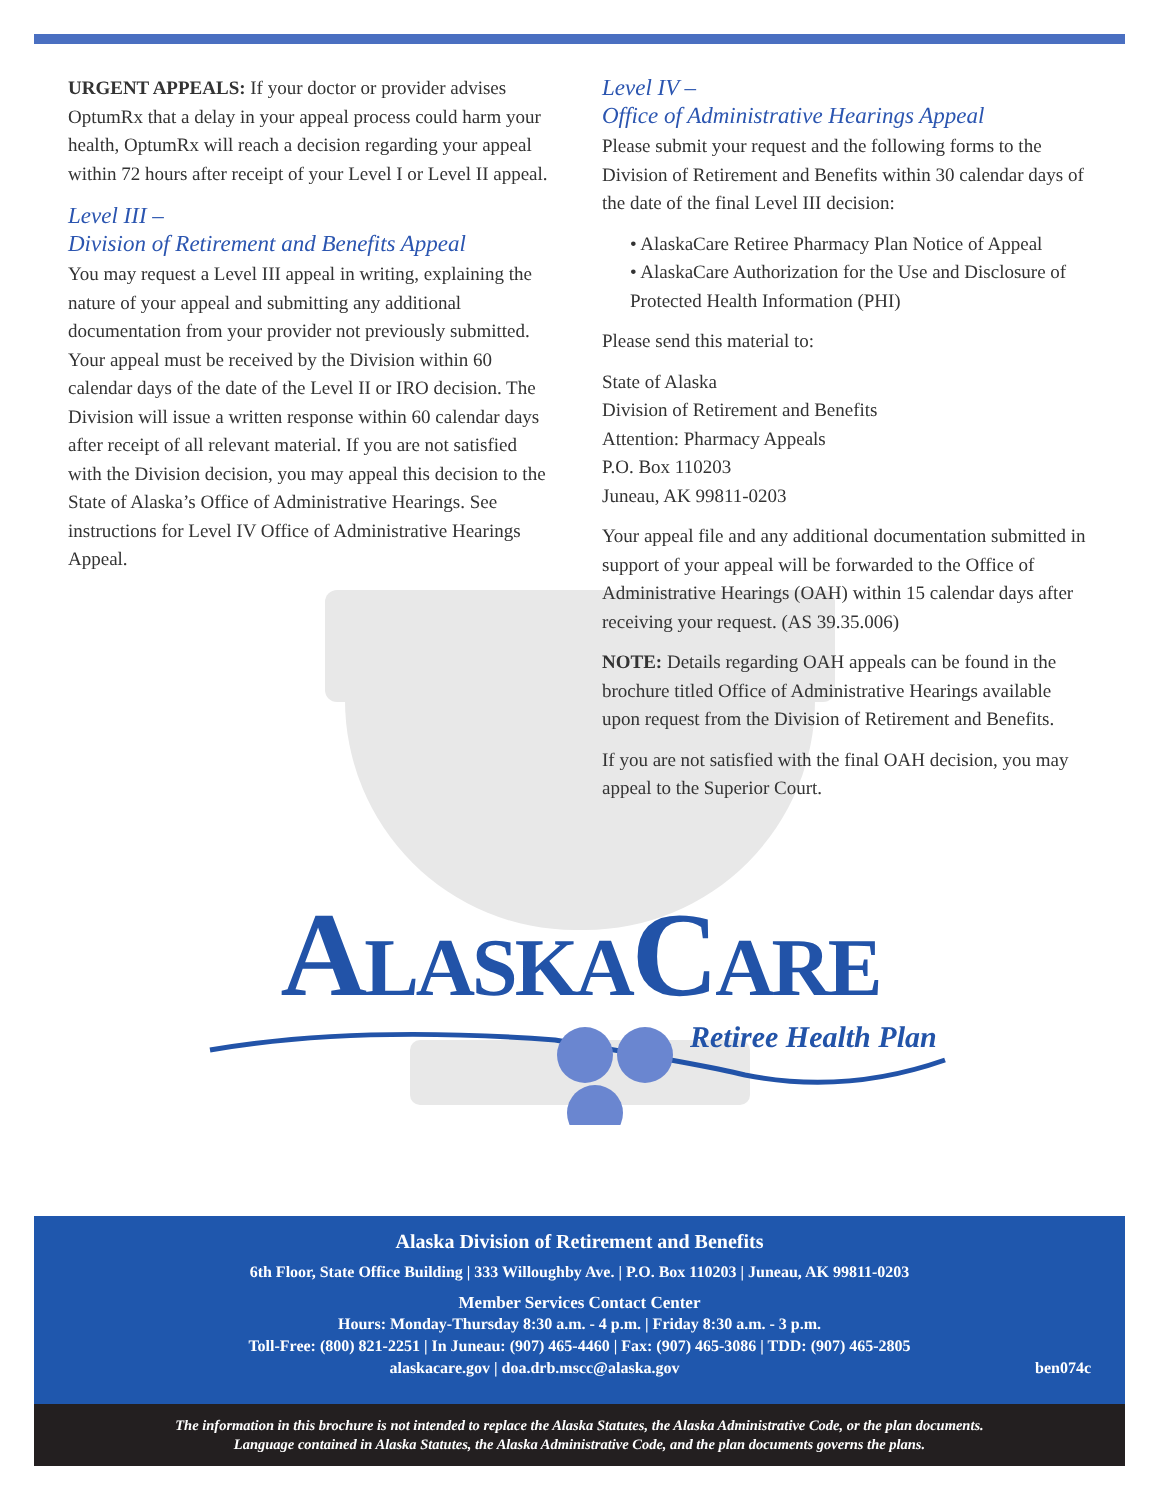URGENT APPEALS: If your doctor or provider advises OptumRx that a delay in your appeal process could harm your health, OptumRx will reach a decision regarding your appeal within 72 hours after receipt of your Level I or Level II appeal.
Level III –
Division of Retirement and Benefits Appeal
You may request a Level III appeal in writing, explaining the nature of your appeal and submitting any additional documentation from your provider not previously submitted. Your appeal must be received by the Division within 60 calendar days of the date of the Level II or IRO decision. The Division will issue a written response within 60 calendar days after receipt of all relevant material. If you are not satisfied with the Division decision, you may appeal this decision to the State of Alaska’s Office of Administrative Hearings. See instructions for Level IV Office of Administrative Hearings Appeal.
Level IV –
Office of Administrative Hearings Appeal
Please submit your request and the following forms to the Division of Retirement and Benefits within 30 calendar days of the date of the final Level III decision:
• AlaskaCare Retiree Pharmacy Plan Notice of Appeal
• AlaskaCare Authorization for the Use and Disclosure of Protected Health Information (PHI)
Please send this material to:
State of Alaska
Division of Retirement and Benefits
Attention: Pharmacy Appeals
P.O. Box 110203
Juneau, AK 99811-0203
Your appeal file and any additional documentation submitted in support of your appeal will be forwarded to the Office of Administrative Hearings (OAH) within 15 calendar days after receiving your request. (AS 39.35.006)
NOTE: Details regarding OAH appeals can be found in the brochure titled Office of Administrative Hearings available upon request from the Division of Retirement and Benefits.
If you are not satisfied with the final OAH decision, you may appeal to the Superior Court.
ALASKACARE
Retiree Health Plan
Alaska Division of Retirement and Benefits
6th Floor, State Office Building | 333 Willoughby Ave. | P.O. Box 110203 | Juneau, AK 99811-0203
Member Services Contact Center
Hours: Monday-Thursday 8:30 a.m. - 4 p.m. | Friday 8:30 a.m. - 3 p.m.
Toll-Free: (800) 821-2251 | In Juneau: (907) 465-4460 | Fax: (907) 465-3086 | TDD: (907) 465-2805
alaskacare.gov | doa.drb.mscc@alaska.gov ben074c
The information in this brochure is not intended to replace the Alaska Statutes, the Alaska Administrative Code, or the plan documents.
Language contained in Alaska Statutes, the Alaska Administrative Code, and the plan documents governs the plans.